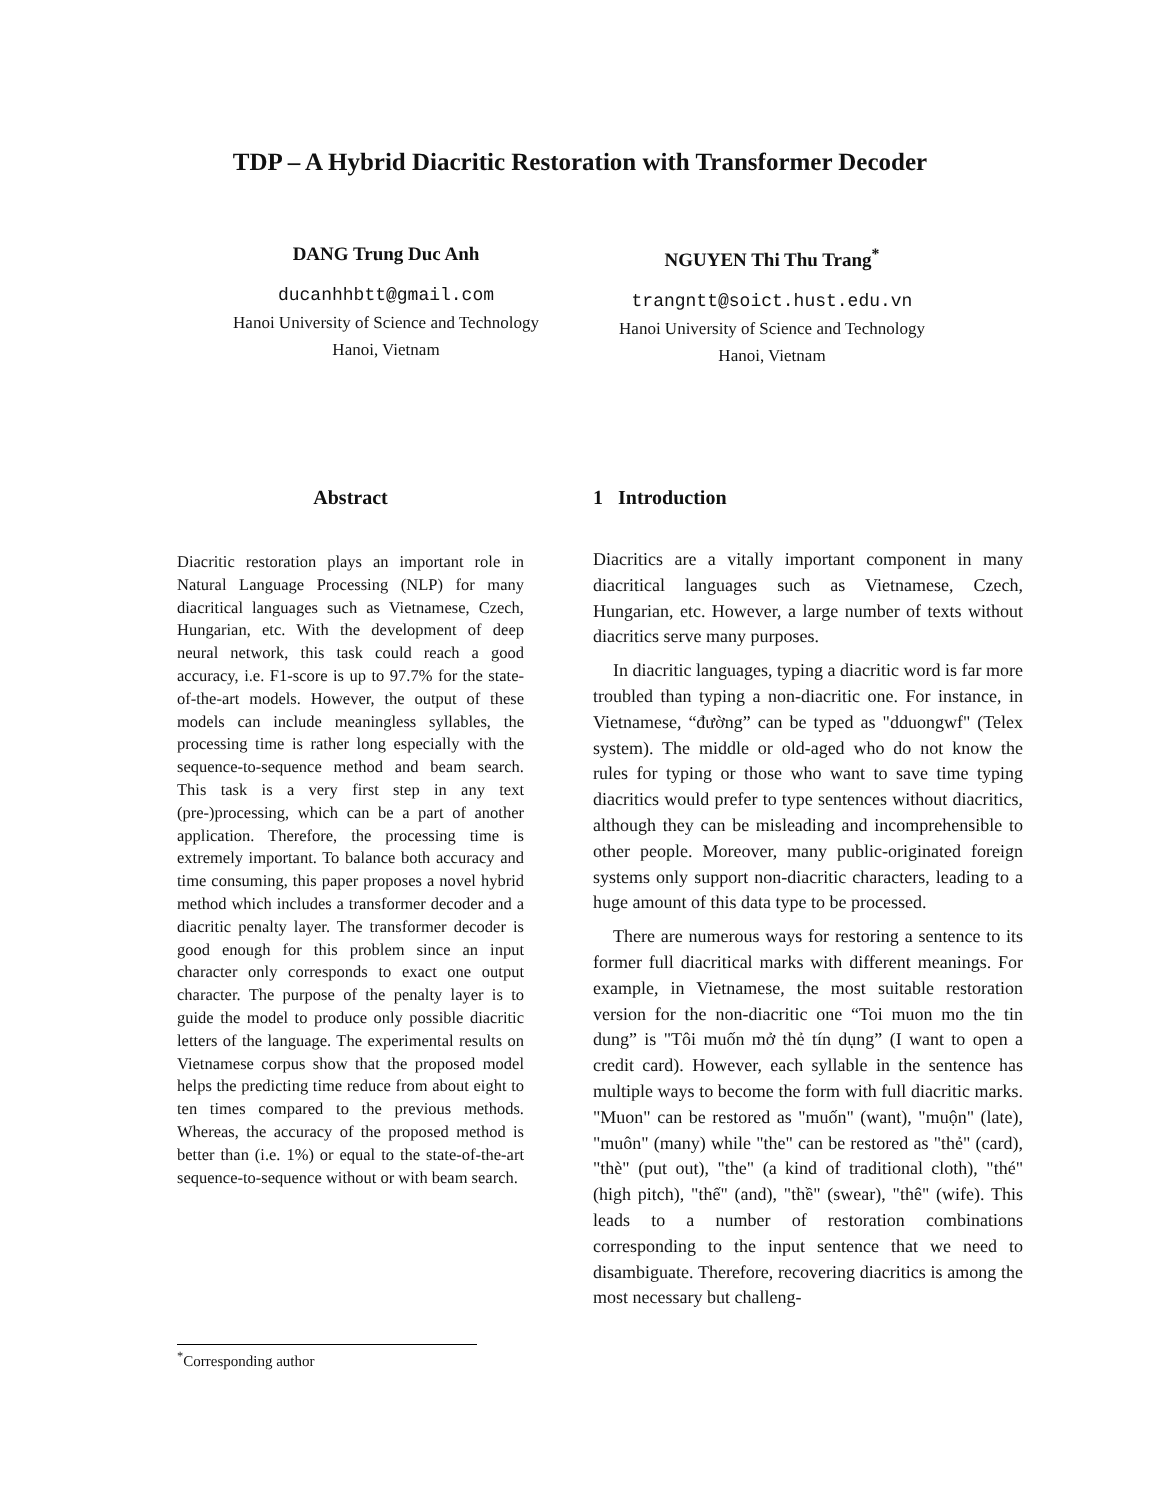TDP – A Hybrid Diacritic Restoration with Transformer Decoder
DANG Trung Duc Anh
ducanhhbtt@gmail.com
Hanoi University of Science and Technology
Hanoi, Vietnam
NGUYEN Thi Thu Trang<sup>*</sup>
trangntt@soict.hust.edu.vn
Hanoi University of Science and Technology
Hanoi, Vietnam
Abstract
Diacritic restoration plays an important role in Natural Language Processing (NLP) for many diacritical languages such as Vietnamese, Czech, Hungarian, etc. With the development of deep neural network, this task could reach a good accuracy, i.e. F1-score is up to 97.7% for the state-of-the-art models. However, the output of these models can include meaningless syllables, the processing time is rather long especially with the sequence-to-sequence method and beam search. This task is a very first step in any text (pre-)processing, which can be a part of another application. Therefore, the processing time is extremely important. To balance both accuracy and time consuming, this paper proposes a novel hybrid method which includes a transformer decoder and a diacritic penalty layer. The transformer decoder is good enough for this problem since an input character only corresponds to exact one output character. The purpose of the penalty layer is to guide the model to produce only possible diacritic letters of the language. The experimental results on Vietnamese corpus show that the proposed model helps the predicting time reduce from about eight to ten times compared to the previous methods. Whereas, the accuracy of the proposed method is better than (i.e. 1%) or equal to the state-of-the-art sequence-to-sequence without or with beam search.
1 Introduction
Diacritics are a vitally important component in many diacritical languages such as Vietnamese, Czech, Hungarian, etc. However, a large number of texts without diacritics serve many purposes.
In diacritic languages, typing a diacritic word is far more troubled than typing a non-diacritic one. For instance, in Vietnamese, “đường” can be typed as "dduongwf" (Telex system). The middle or old-aged who do not know the rules for typing or those who want to save time typing diacritics would prefer to type sentences without diacritics, although they can be misleading and incomprehensible to other people. Moreover, many public-originated foreign systems only support non-diacritic characters, leading to a huge amount of this data type to be processed.
There are numerous ways for restoring a sentence to its former full diacritical marks with different meanings. For example, in Vietnamese, the most suitable restoration version for the non-diacritic one “Toi muon mo the tin dung” is "Tôi muốn mở thẻ tín dụng” (I want to open a credit card). However, each syllable in the sentence has multiple ways to become the form with full diacritic marks. "Muon" can be restored as "muốn" (want), "muộn" (late), "muôn" (many) while "the" can be restored as "thẻ" (card), "thè" (put out), "the" (a kind of traditional cloth), "thé" (high pitch), "thế" (and), "thề" (swear), "thê" (wife). This leads to a number of restoration combinations corresponding to the input sentence that we need to disambiguate. Therefore, recovering diacritics is among the most necessary but challeng-
<sup>*</sup> Corresponding author